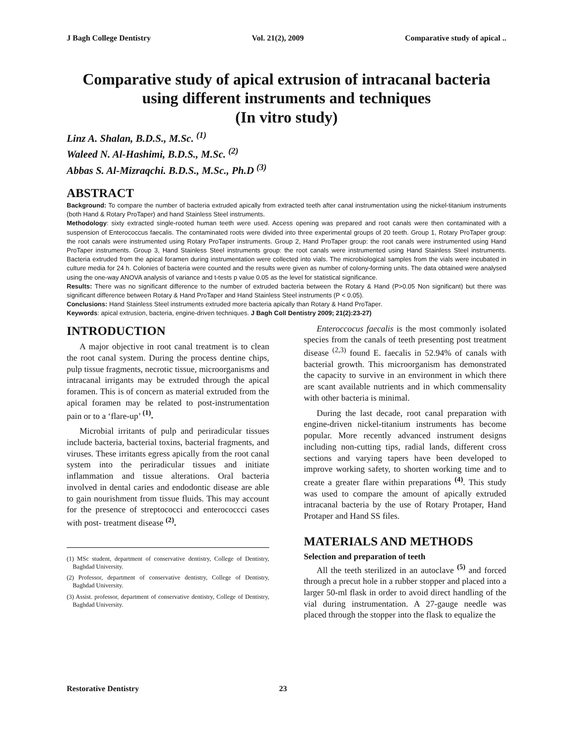J Bagh College Dentistry Vol. 21(2), 2009 Comparative study of apical ..
Comparative study of apical extrusion of intracanal bacteria using different instruments and techniques
(In vitro study)
Linz A. Shalan, B.D.S., M.Sc. <sup>(1)</sup>
Waleed N. Al-Hashimi, B.D.S., M.Sc. <sup>(2)</sup>
Abbas S. Al-Mizraqchi. B.D.S., M.Sc., Ph.D <sup>(3)</sup>
ABSTRACT
Background: To compare the number of bacteria extruded apically from extracted teeth after canal instrumentation using the nickel-titanium instruments (both Hand & Rotary ProTaper) and hand Stainless Steel instruments.
Methodology: sixty extracted single-rooted human teeth were used. Access opening was prepared and root canals were then contaminated with a suspension of Enterococcus faecalis. The contaminated roots were divided into three experimental groups of 20 teeth. Group 1, Rotary ProTaper group: the root canals were instrumented using Rotary ProTaper instruments. Group 2, Hand ProTaper group: the root canals were instrumented using Hand ProTaper instruments. Group 3, Hand Stainless Steel instruments group: the root canals were instrumented using Hand Stainless Steel instruments. Bacteria extruded from the apical foramen during instrumentation were collected into vials. The microbiological samples from the vials were incubated in culture media for 24 h. Colonies of bacteria were counted and the results were given as number of colony-forming units. The data obtained were analysed using the one-way ANOVA analysis of variance and t-tests p value 0.05 as the level for statistical significance.
Results: There was no significant difference to the number of extruded bacteria between the Rotary & Hand (P>0.05 Non significant) but there was significant difference between Rotary & Hand ProTaper and Hand Stainless Steel instruments (P < 0.05).
Conclusions: Hand Stainless Steel instruments extruded more bacteria apically than Rotary & Hand ProTaper.
Keywords: apical extrusion, bacteria, engine-driven techniques. J Bagh Coll Dentistry 2009; 21(2):23-27)
INTRODUCTION
A major objective in root canal treatment is to clean the root canal system. During the process dentine chips, pulp tissue fragments, necrotic tissue, microorganisms and intracanal irrigants may be extruded through the apical foramen. This is of concern as material extruded from the apical foramen may be related to post-instrumentation pain or to a ‘flare-up’ <sup>(1)</sup>.
Microbial irritants of pulp and periradicular tissues include bacteria, bacterial toxins, bacterial fragments, and viruses. These irritants egress apically from the root canal system into the periradicular tissues and initiate inflammation and tissue alterations. Oral bacteria involved in dental caries and endodontic disease are able to gain nourishment from tissue fluids. This may account for the presence of streptococci and enterococcci cases with post- treatment disease <sup>(2)</sup>.
(1) MSc student, department of conservative dentistry, College of Dentistry, Baghdad University.
(2) Professor, department of conservative dentistry, College of Dentistry, Baghdad University.
(3) Assist. professor, department of conservative dentistry, College of Dentistry, Baghdad University.
Enteroccocus faecalis is the most commonly isolated species from the canals of teeth presenting post treatment disease <sup>(2,3)</sup> found E. faecalis in 52.94% of canals with bacterial growth. This microorganism has demonstrated the capacity to survive in an environment in which there are scant available nutrients and in which commensality with other bacteria is minimal.
During the last decade, root canal preparation with engine-driven nickel-titanium instruments has become popular. More recently advanced instrument designs including non-cutting tips, radial lands, different cross sections and varying tapers have been developed to improve working safety, to shorten working time and to create a greater flare within preparations <sup>(4)</sup>. This study was used to compare the amount of apically extruded intracanal bacteria by the use of Rotary Protaper, Hand Protaper and Hand SS files.
MATERIALS AND METHODS
Selection and preparation of teeth
All the teeth sterilized in an autoclave <sup>(5)</sup> and forced through a precut hole in a rubber stopper and placed into a larger 50-ml flask in order to avoid direct handling of the vial during instrumentation. A 27-gauge needle was placed through the stopper into the flask to equalize the
Restorative Dentistry 23